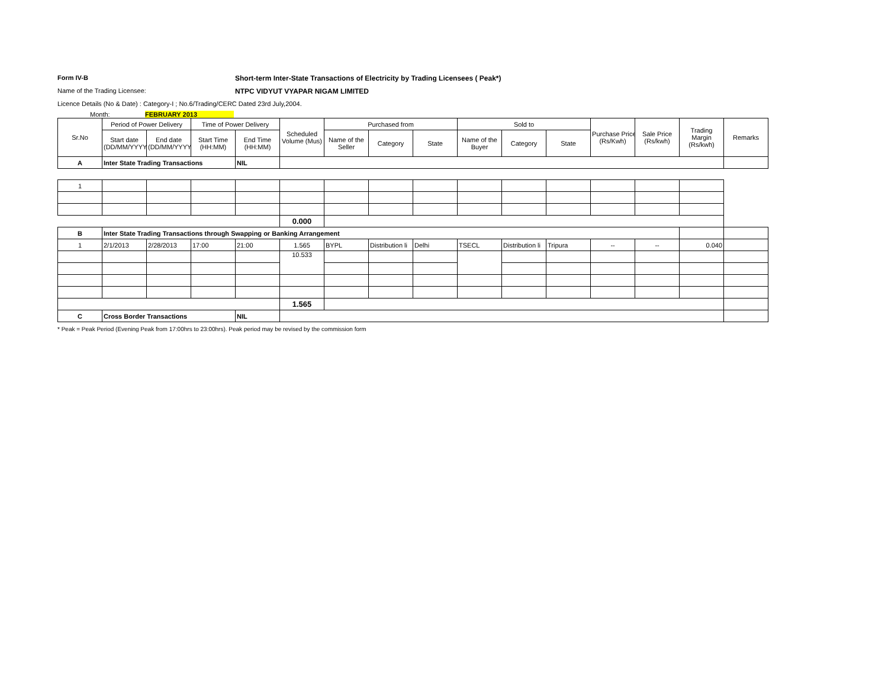Form IV-B Short-term Inter-State Transactions of Electricity by Trading Licensees ( Peak*)
Name of the Trading Licensee: NTPC VIDYUT VYAPAR NIGAM LIMITED
Licence Details (No & Date) : Category-I ; No.6/Trading/CERC Dated 23rd July,2004.
Month: FEBRUARY 2013
| Sr.No | Period of Power Delivery | | Time of Power Delivery | | Scheduled Volume (Mus) | Purchased from | | | Sold to | | | Purchase Price (Rs/Kwh) | Sale Price (Rs/kwh) | Trading Margin (Rs/kwh) | Remarks |
| --- | --- | --- | --- | --- | --- | --- | --- | --- | --- | --- | --- | --- | --- | --- | --- |
| | Start date (DD/MM/YYYY) | End date (DD/MM/YYYY) | Start Time (HH:MM) | End Time (HH:MM) | | Name of the Seller | Category | State | Name of the Buyer | Category | State | | | | |
| A | Inter State Trading Transactions | | | NIL | | | | | | | | | | | |
| 1 | | | | | | | | | | | | | | | |
| | | | | | 0.000 | | | | | | | | | | |
| B | Inter State Trading Transactions through Swapping or Banking Arrangement | | | | | | | | | | | | | | |
| 1 | 2/1/2013 | 2/28/2013 | 17:00 | 21:00 | 1.565 | BYPL | Distribution li | Delhi | TSECL | Distribution li | Tripura | -- | -- | 0.040 | |
| | | | | | 10.533 | | | | | | | | | | |
| | | | | | 1.565 | | | | | | | | | | |
| C | Cross Border Transactions | | | NIL | | | | | | | | | | | |
* Peak = Peak Period (Evening Peak from 17:00hrs to 23:00hrs). Peak period may be revised by the commission form